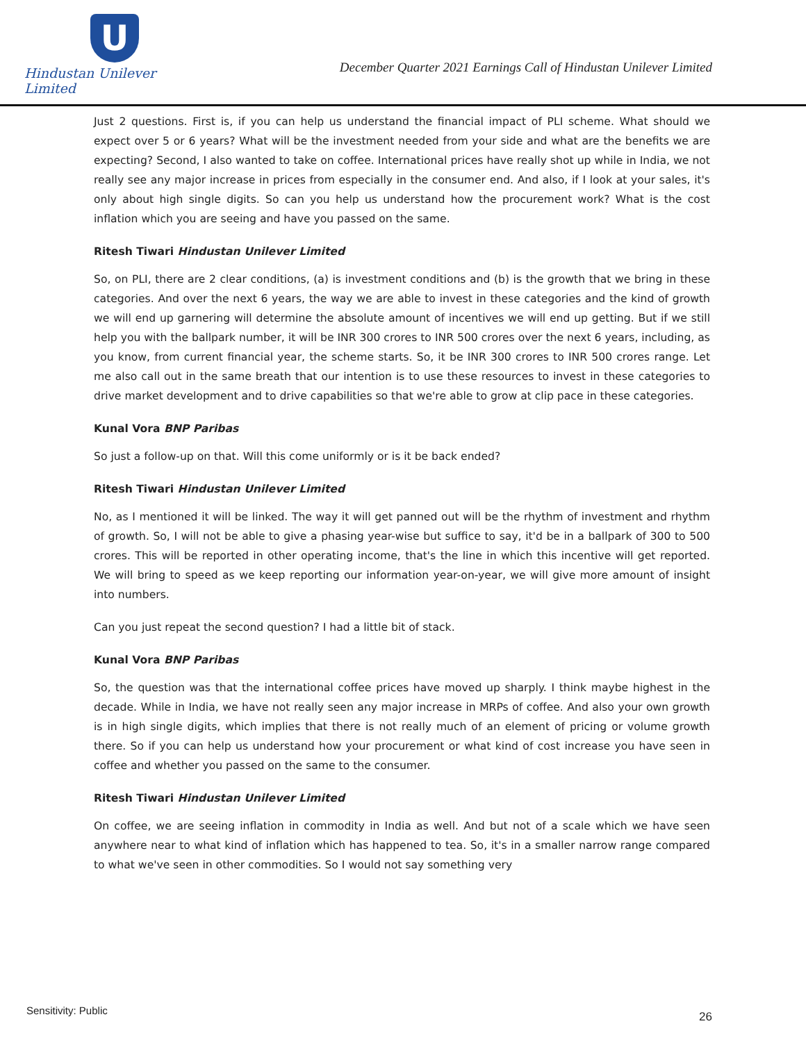U
Hindustan Unilever Limited
December Quarter 2021 Earnings Call of Hindustan Unilever Limited
Just 2 questions. First is, if you can help us understand the financial impact of PLI scheme. What should we expect over 5 or 6 years? What will be the investment needed from your side and what are the benefits we are expecting? Second, I also wanted to take on coffee. International prices have really shot up while in India, we not really see any major increase in prices from especially in the consumer end. And also, if I look at your sales, it's only about high single digits. So can you help us understand how the procurement work? What is the cost inflation which you are seeing and have you passed on the same.
Ritesh Tiwari Hindustan Unilever Limited
So, on PLI, there are 2 clear conditions, (a) is investment conditions and (b) is the growth that we bring in these categories. And over the next 6 years, the way we are able to invest in these categories and the kind of growth we will end up garnering will determine the absolute amount of incentives we will end up getting. But if we still help you with the ballpark number, it will be INR 300 crores to INR 500 crores over the next 6 years, including, as you know, from current financial year, the scheme starts. So, it be INR 300 crores to INR 500 crores range. Let me also call out in the same breath that our intention is to use these resources to invest in these categories to drive market development and to drive capabilities so that we're able to grow at clip pace in these categories.
Kunal Vora BNP Paribas
So just a follow-up on that. Will this come uniformly or is it be back ended?
Ritesh Tiwari Hindustan Unilever Limited
No, as I mentioned it will be linked. The way it will get panned out will be the rhythm of investment and rhythm of growth. So, I will not be able to give a phasing year-wise but suffice to say, it'd be in a ballpark of 300 to 500 crores. This will be reported in other operating income, that's the line in which this incentive will get reported. We will bring to speed as we keep reporting our information year-on-year, we will give more amount of insight into numbers.
Can you just repeat the second question? I had a little bit of stack.
Kunal Vora BNP Paribas
So, the question was that the international coffee prices have moved up sharply. I think maybe highest in the decade. While in India, we have not really seen any major increase in MRPs of coffee. And also your own growth is in high single digits, which implies that there is not really much of an element of pricing or volume growth there. So if you can help us understand how your procurement or what kind of cost increase you have seen in coffee and whether you passed on the same to the consumer.
Ritesh Tiwari Hindustan Unilever Limited
On coffee, we are seeing inflation in commodity in India as well. And but not of a scale which we have seen anywhere near to what kind of inflation which has happened to tea. So, it's in a smaller narrow range compared to what we've seen in other commodities. So I would not say something very
Sensitivity: Public 26